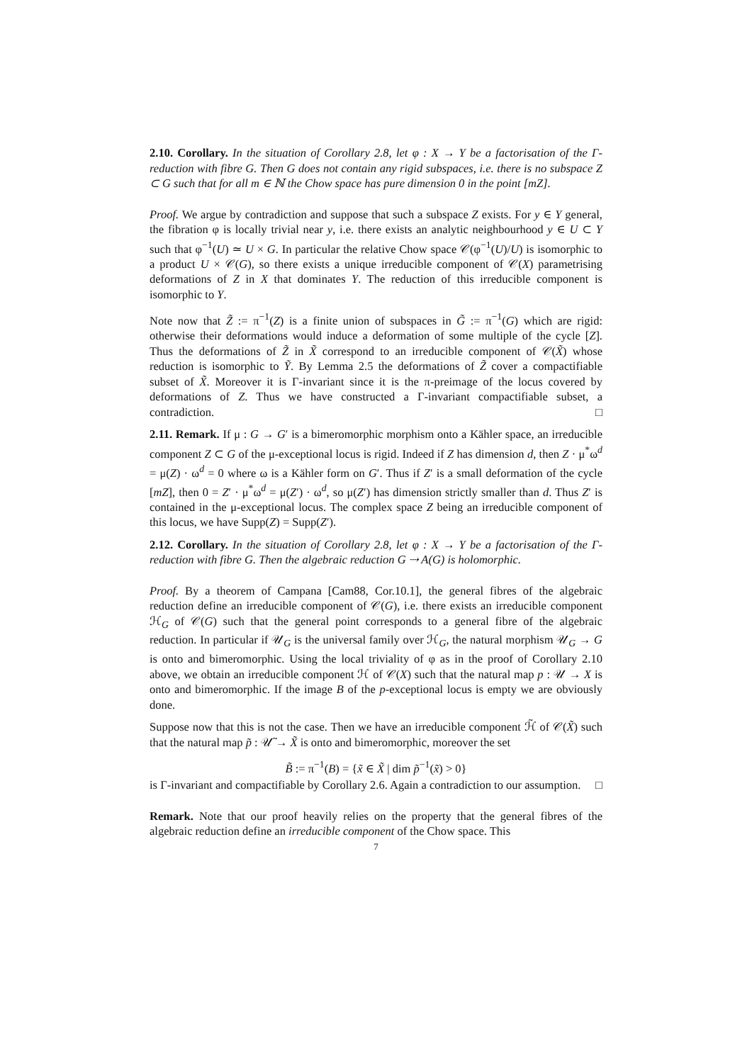2.10. Corollary. In the situation of Corollary 2.8, let φ : X → Y be a factorisation of the Γ-reduction with fibre G. Then G does not contain any rigid subspaces, i.e. there is no subspace Z ⊂ G such that for all m ∈ ℕ the Chow space has pure dimension 0 in the point [mZ].
Proof. We argue by contradiction and suppose that such a subspace Z exists. For y ∈ Y general, the fibration φ is locally trivial near y, i.e. there exists an analytic neighbourhood y ∈ U ⊂ Y such that φ<sup>−1</sup>(U) ≃ U × G. In particular the relative Chow space 𝒞(φ<sup>−1</sup>(U)/U) is isomorphic to a product U × 𝒞(G), so there exists a unique irreducible component of 𝒞(X) parametrising deformations of Z in X that dominates Y. The reduction of this irreducible component is isomorphic to Y.
Note now that Z̃ := π<sup>−1</sup>(Z) is a finite union of subspaces in G̃ := π<sup>−1</sup>(G) which are rigid: otherwise their deformations would induce a deformation of some multiple of the cycle [Z]. Thus the deformations of Z̃ in X̃ correspond to an irreducible component of 𝒞(X̃) whose reduction is isomorphic to Ỹ. By Lemma 2.5 the deformations of Z̃ cover a compactifiable subset of X̃. Moreover it is Γ-invariant since it is the π-preimage of the locus covered by deformations of Z. Thus we have constructed a Γ-invariant compactifiable subset, a contradiction. □
2.11. Remark. If μ : G → G′ is a bimeromorphic morphism onto a Kähler space, an irreducible component Z ⊂ G of the μ-exceptional locus is rigid. Indeed if Z has dimension d, then Z · μ<sup>*</sup>ω<sup>d</sup> = μ(Z) · ω<sup>d</sup> = 0 where ω is a Kähler form on G′. Thus if Z′ is a small deformation of the cycle [mZ], then 0 = Z′ · μ<sup>*</sup>ω<sup>d</sup> = μ(Z′) · ω<sup>d</sup>, so μ(Z′) has dimension strictly smaller than d. Thus Z′ is contained in the μ-exceptional locus. The complex space Z being an irreducible component of this locus, we have Supp(Z) = Supp(Z′).
2.12. Corollary. In the situation of Corollary 2.8, let φ : X → Y be a factorisation of the Γ-reduction with fibre G. Then the algebraic reduction G ⇢ A(G) is holomorphic.
Proof. By a theorem of Campana [Cam88, Cor.10.1], the general fibres of the algebraic reduction define an irreducible component of 𝒞(G), i.e. there exists an irreducible component ℋ<sub>G</sub> of 𝒞(G) such that the general point corresponds to a general fibre of the algebraic reduction. In particular if 𝒰<sub>G</sub> is the universal family over ℋ<sub>G</sub>, the natural morphism 𝒰<sub>G</sub> → G is onto and bimeromorphic. Using the local triviality of φ as in the proof of Corollary 2.10 above, we obtain an irreducible component ℋ of 𝒞(X) such that the natural map p : 𝒰 → X is onto and bimeromorphic. If the image B of the p-exceptional locus is empty we are obviously done.
Suppose now that this is not the case. Then we have an irreducible component ℋ̃ of 𝒞(X̃) such that the natural map p̃ : 𝒰̃ → X̃ is onto and bimeromorphic, moreover the set
B̃ := π<sup>−1</sup>(B) = {x̃ ∈ X̃ | dim p̃<sup>−1</sup>(x̃) > 0}
is Γ-invariant and compactifiable by Corollary 2.6. Again a contradiction to our assumption. □
Remark. Note that our proof heavily relies on the property that the general fibres of the algebraic reduction define an irreducible component of the Chow space. This
7